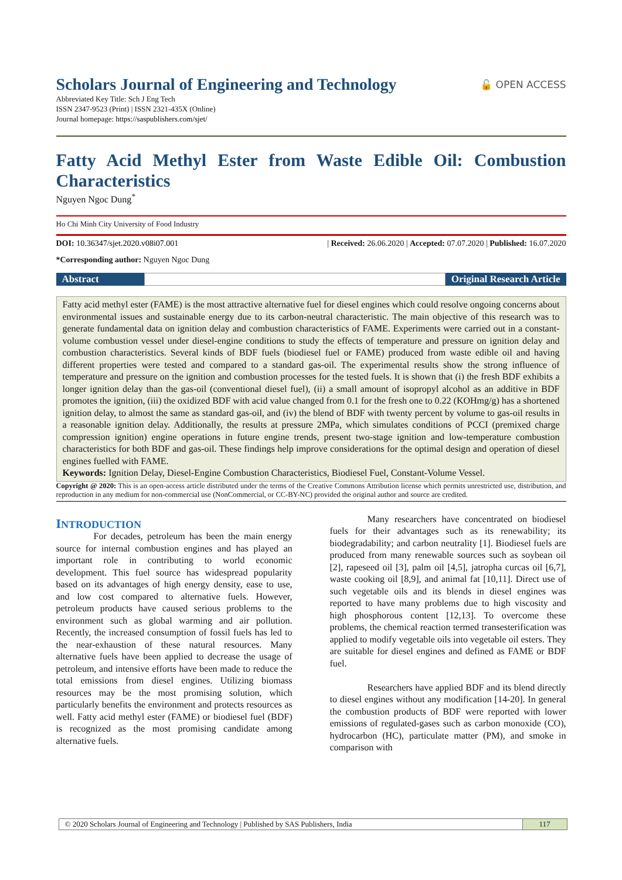Scholars Journal of Engineering and Technology
Abbreviated Key Title: Sch J Eng Tech
ISSN 2347-9523 (Print) | ISSN 2321-435X (Online)
Journal homepage: https://saspublishers.com/sjet/
🔓 OPEN ACCESS
Fatty Acid Methyl Ester from Waste Edible Oil: Combustion
Characteristics
Nguyen Ngoc Dung<sup>*</sup>
Ho Chi Minh City University of Food Industry
DOI: 10.36347/sjet.2020.v08i07.001
| Received: 26.06.2020 | Accepted: 07.07.2020 | Published: 16.07.2020
*Corresponding author: Nguyen Ngoc Dung
Abstract Original Research Article
Fatty acid methyl ester (FAME) is the most attractive alternative fuel for diesel engines which could resolve ongoing concerns about environmental issues and sustainable energy due to its carbon-neutral characteristic. The main objective of this research was to generate fundamental data on ignition delay and combustion characteristics of FAME. Experiments were carried out in a constant-volume combustion vessel under diesel-engine conditions to study the effects of temperature and pressure on ignition delay and combustion characteristics. Several kinds of BDF fuels (biodiesel fuel or FAME) produced from waste edible oil and having different properties were tested and compared to a standard gas-oil. The experimental results show the strong influence of temperature and pressure on the ignition and combustion processes for the tested fuels. It is shown that (i) the fresh BDF exhibits a longer ignition delay than the gas-oil (conventional diesel fuel), (ii) a small amount of isopropyl alcohol as an additive in BDF promotes the ignition, (iii) the oxidized BDF with acid value changed from 0.1 for the fresh one to 0.22 (KOHmg/g) has a shortened ignition delay, to almost the same as standard gas-oil, and (iv) the blend of BDF with twenty percent by volume to gas-oil results in a reasonable ignition delay. Additionally, the results at pressure 2MPa, which simulates conditions of PCCI (premixed charge compression ignition) engine operations in future engine trends, present two-stage ignition and low-temperature combustion characteristics for both BDF and gas-oil. These findings help improve considerations for the optimal design and operation of diesel engines fuelled with FAME.
Keywords: Ignition Delay, Diesel-Engine Combustion Characteristics, Biodiesel Fuel, Constant-Volume Vessel.
Copyright @ 2020: This is an open-access article distributed under the terms of the Creative Commons Attribution license which permits unrestricted use, distribution, and reproduction in any medium for non-commercial use (NonCommercial, or CC-BY-NC) provided the original author and source are credited.
INTRODUCTION
For decades, petroleum has been the main energy source for internal combustion engines and has played an important role in contributing to world economic development. This fuel source has widespread popularity based on its advantages of high energy density, ease to use, and low cost compared to alternative fuels. However, petroleum products have caused serious problems to the environment such as global warming and air pollution. Recently, the increased consumption of fossil fuels has led to the near-exhaustion of these natural resources. Many alternative fuels have been applied to decrease the usage of petroleum, and intensive efforts have been made to reduce the total emissions from diesel engines. Utilizing biomass resources may be the most promising solution, which particularly benefits the environment and protects resources as well. Fatty acid methyl ester (FAME) or biodiesel fuel (BDF) is recognized as the most promising candidate among alternative fuels.
Many researchers have concentrated on biodiesel fuels for their advantages such as its renewability; its biodegradability; and carbon neutrality [1]. Biodiesel fuels are produced from many renewable sources such as soybean oil [2], rapeseed oil [3], palm oil [4,5], jatropha curcas oil [6,7], waste cooking oil [8,9], and animal fat [10,11]. Direct use of such vegetable oils and its blends in diesel engines was reported to have many problems due to high viscosity and high phosphorous content [12,13]. To overcome these problems, the chemical reaction termed transesterification was applied to modify vegetable oils into vegetable oil esters. They are suitable for diesel engines and defined as FAME or BDF fuel.
Researchers have applied BDF and its blend directly to diesel engines without any modification [14-20]. In general the combustion products of BDF were reported with lower emissions of regulated-gases such as carbon monoxide (CO), hydrocarbon (HC), particulate matter (PM), and smoke in comparison with
© 2020 Scholars Journal of Engineering and Technology | Published by SAS Publishers, India
117